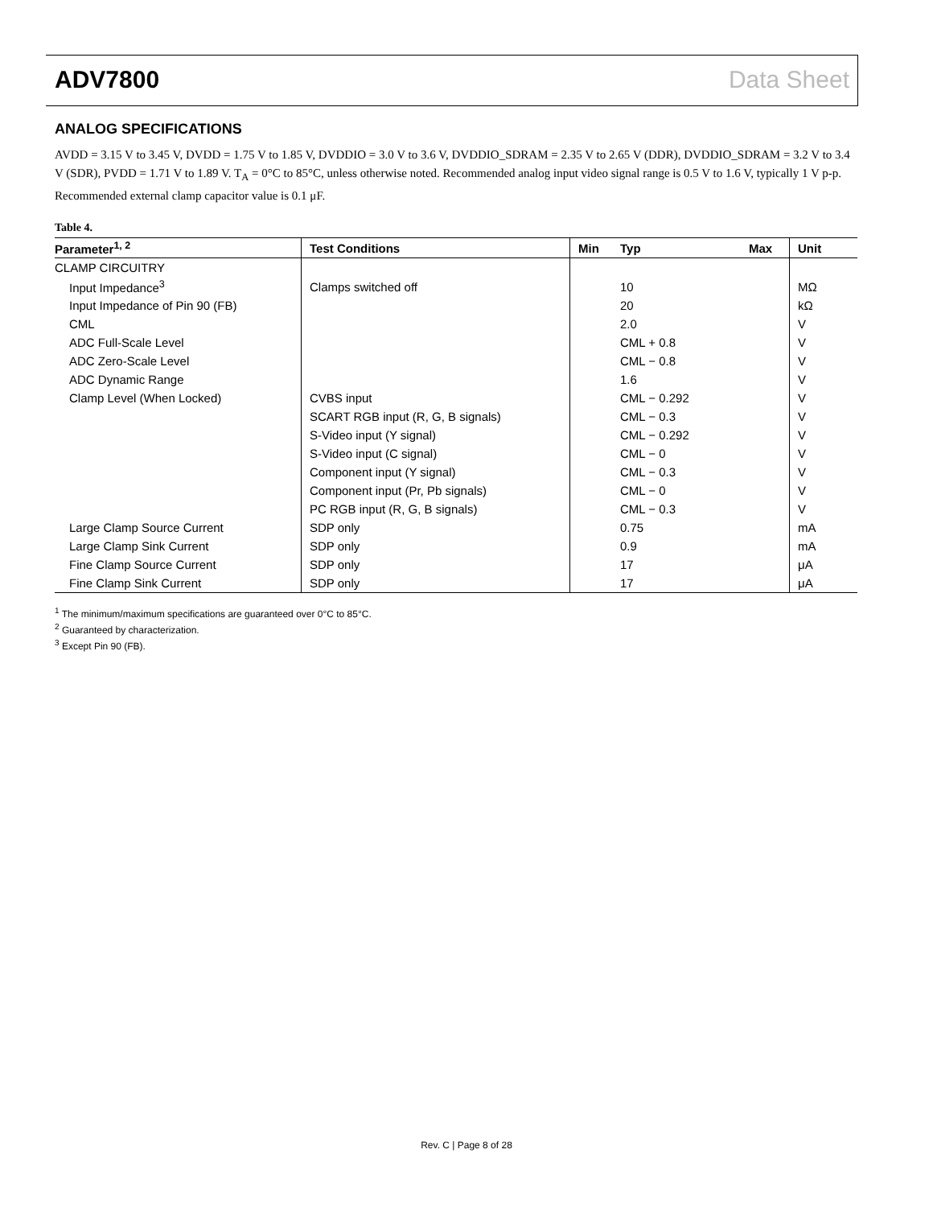ADV7800 Data Sheet
ANALOG SPECIFICATIONS
AVDD = 3.15 V to 3.45 V, DVDD = 1.75 V to 1.85 V, DVDDIO = 3.0 V to 3.6 V, DVDDIO_SDRAM = 2.35 V to 2.65 V (DDR), DVDDIO_SDRAM = 3.2 V to 3.4 V (SDR), PVDD = 1.71 V to 1.89 V. T<sub>A</sub> = 0°C to 85°C, unless otherwise noted. Recommended analog input video signal range is 0.5 V to 1.6 V, typically 1 V p-p. Recommended external clamp capacitor value is 0.1 μF.
Table 4.
| Parameter<sup>1, 2</sup> | Test Conditions | Min | Typ | Max | Unit |
| --- | --- | --- | --- | --- | --- |
| CLAMP CIRCUITRY | | | | | |
| Input Impedance<sup>3</sup> | Clamps switched off | | 10 | | MΩ |
| Input Impedance of Pin 90 (FB) | | | 20 | | kΩ |
| CML | | | 2.0 | | V |
| ADC Full-Scale Level | | | CML + 0.8 | | V |
| ADC Zero-Scale Level | | | CML − 0.8 | | V |
| ADC Dynamic Range | | | 1.6 | | V |
| Clamp Level (When Locked) | CVBS input | | CML − 0.292 | | V |
| | SCART RGB input (R, G, B signals) | | CML − 0.3 | | V |
| | S-Video input (Y signal) | | CML − 0.292 | | V |
| | S-Video input (C signal) | | CML − 0 | | V |
| | Component input (Y signal) | | CML − 0.3 | | V |
| | Component input (Pr, Pb signals) | | CML − 0 | | V |
| | PC RGB input (R, G, B signals) | | CML − 0.3 | | V |
| Large Clamp Source Current | SDP only | | 0.75 | | mA |
| Large Clamp Sink Current | SDP only | | 0.9 | | mA |
| Fine Clamp Source Current | SDP only | | 17 | | μA |
| Fine Clamp Sink Current | SDP only | | 17 | | μA |
<sup>1</sup> The minimum/maximum specifications are guaranteed over 0°C to 85°C.
<sup>2</sup> Guaranteed by characterization.
<sup>3</sup> Except Pin 90 (FB).
Rev. C | Page 8 of 28